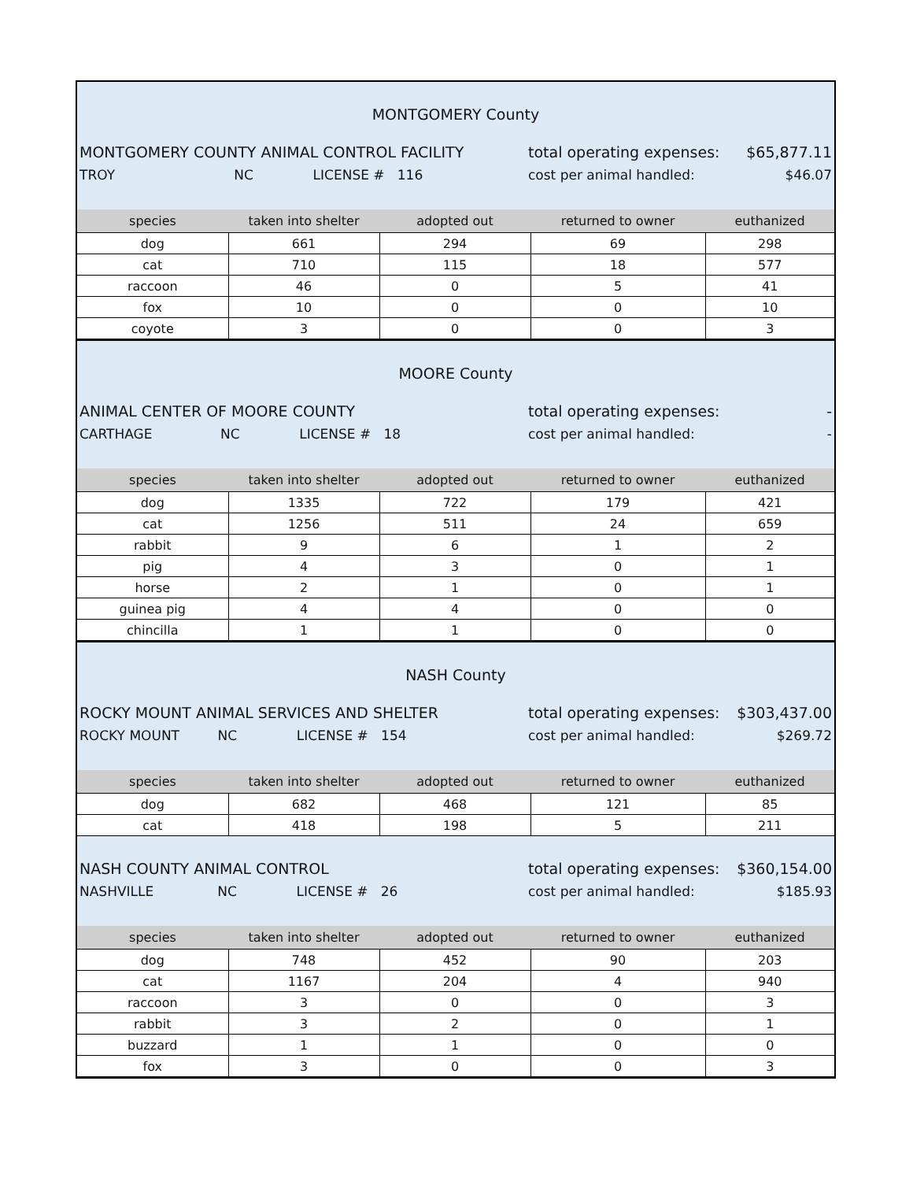MONTGOMERY County
MONTGOMERY COUNTY ANIMAL CONTROL FACILITY total operating expenses: $65,877.11
TROY NC LICENSE # 116 cost per animal handled: $46.07
| species | taken into shelter | adopted out | returned to owner | euthanized |
| --- | --- | --- | --- | --- |
| dog | 661 | 294 | 69 | 298 |
| cat | 710 | 115 | 18 | 577 |
| raccoon | 46 | 0 | 5 | 41 |
| fox | 10 | 0 | 0 | 10 |
| coyote | 3 | 0 | 0 | 3 |
MOORE County
ANIMAL CENTER OF MOORE COUNTY total operating expenses: -
CARTHAGE NC LICENSE # 18 cost per animal handled: -
| species | taken into shelter | adopted out | returned to owner | euthanized |
| --- | --- | --- | --- | --- |
| dog | 1335 | 722 | 179 | 421 |
| cat | 1256 | 511 | 24 | 659 |
| rabbit | 9 | 6 | 1 | 2 |
| pig | 4 | 3 | 0 | 1 |
| horse | 2 | 1 | 0 | 1 |
| guinea pig | 4 | 4 | 0 | 0 |
| chincilla | 1 | 1 | 0 | 0 |
NASH County
ROCKY MOUNT ANIMAL SERVICES AND SHELTER total operating expenses: $303,437.00
ROCKY MOUNT NC LICENSE # 154 cost per animal handled: $269.72
| species | taken into shelter | adopted out | returned to owner | euthanized |
| --- | --- | --- | --- | --- |
| dog | 682 | 468 | 121 | 85 |
| cat | 418 | 198 | 5 | 211 |
NASH COUNTY ANIMAL CONTROL total operating expenses: $360,154.00
NASHVILLE NC LICENSE # 26 cost per animal handled: $185.93
| species | taken into shelter | adopted out | returned to owner | euthanized |
| --- | --- | --- | --- | --- |
| dog | 748 | 452 | 90 | 203 |
| cat | 1167 | 204 | 4 | 940 |
| raccoon | 3 | 0 | 0 | 3 |
| rabbit | 3 | 2 | 0 | 1 |
| buzzard | 1 | 1 | 0 | 0 |
| fox | 3 | 0 | 0 | 3 |